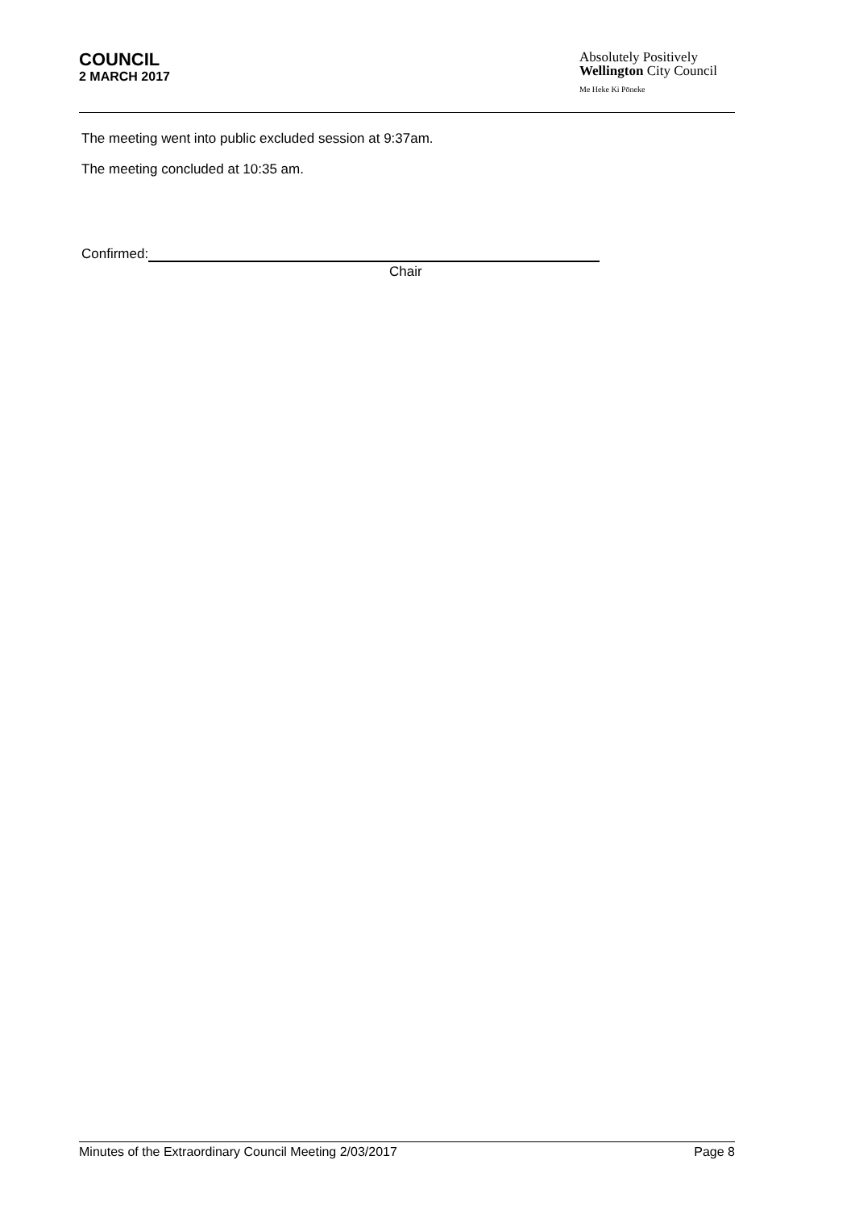COUNCIL
2 MARCH 2017
Absolutely Positively
Wellington City Council
Me Heke Ki Pōneke
The meeting went into public excluded session at 9:37am.
The meeting concluded at 10:35 am.
Confirmed:
Chair
Minutes of the Extraordinary Council Meeting 2/03/2017 Page 8